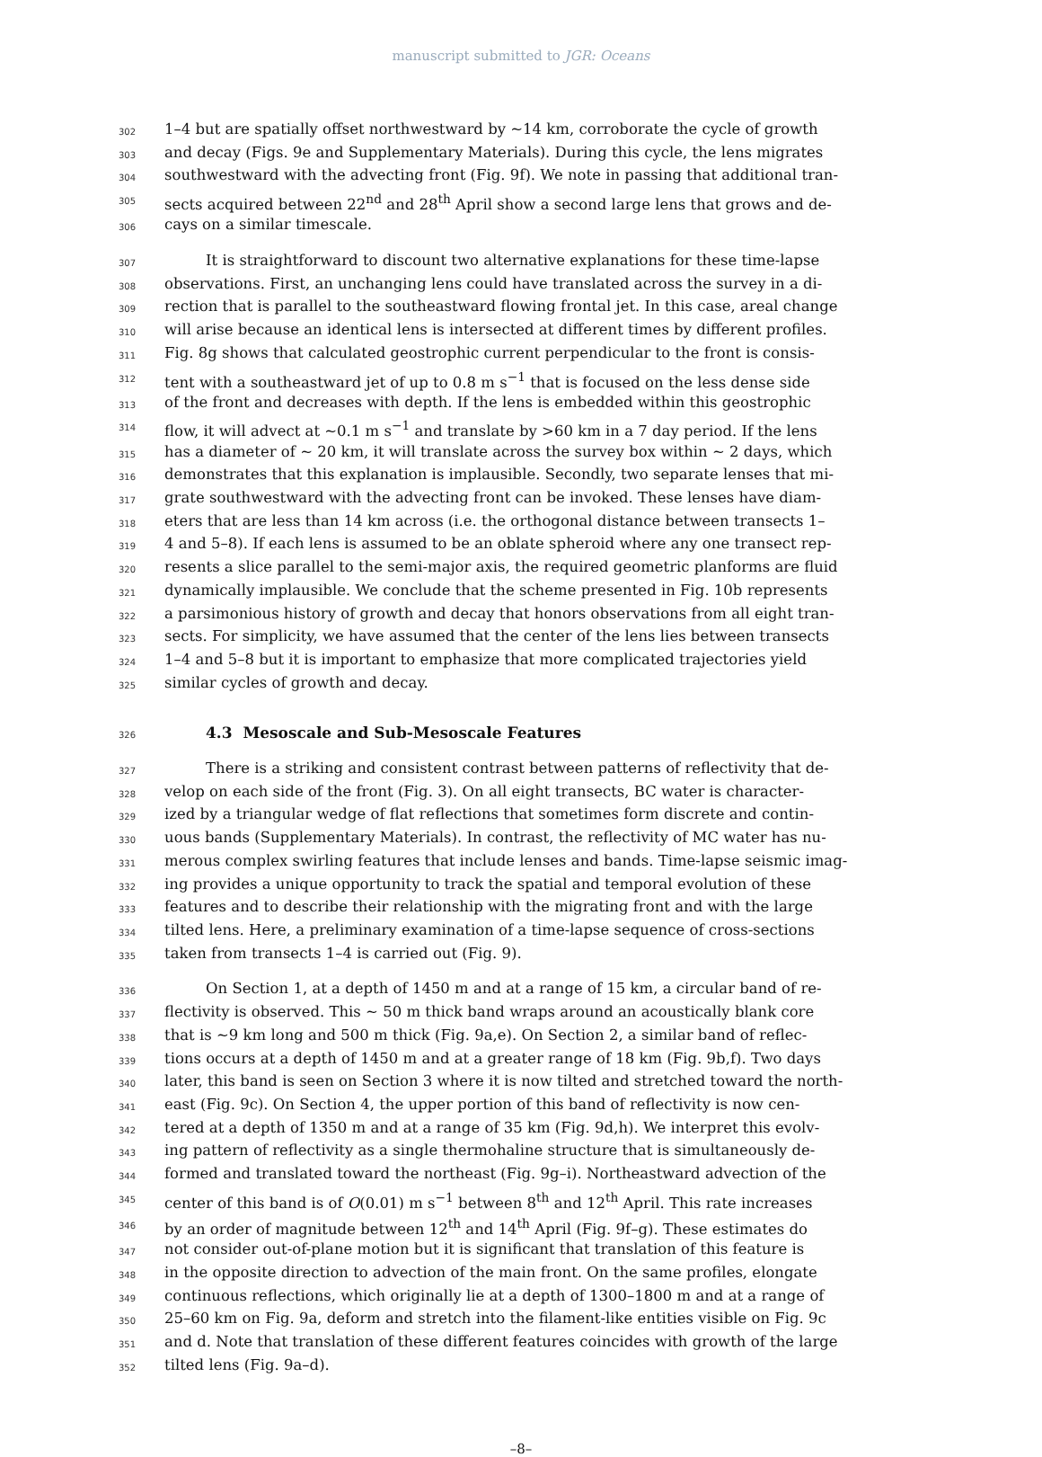manuscript submitted to JGR: Oceans
302 1–4 but are spatially offset northwestward by ∼14 km, corroborate the cycle of growth
303 and decay (Figs. 9e and Supplementary Materials). During this cycle, the lens migrates
304 southwestward with the advecting front (Fig. 9f). We note in passing that additional tran-
305 sects acquired between 22<sup>nd</sup> and 28<sup>th</sup> April show a second large lens that grows and de-
306 cays on a similar timescale.
307 It is straightforward to discount two alternative explanations for these time-lapse
308 observations. First, an unchanging lens could have translated across the survey in a di-
309 rection that is parallel to the southeastward flowing frontal jet. In this case, areal change
310 will arise because an identical lens is intersected at different times by different profiles.
311 Fig. 8g shows that calculated geostrophic current perpendicular to the front is consis-
312 tent with a southeastward jet of up to 0.8 m s<sup>−1</sup> that is focused on the less dense side
313 of the front and decreases with depth. If the lens is embedded within this geostrophic
314 flow, it will advect at ∼0.1 m s<sup>−1</sup> and translate by >60 km in a 7 day period. If the lens
315 has a diameter of ∼ 20 km, it will translate across the survey box within ∼ 2 days, which
316 demonstrates that this explanation is implausible. Secondly, two separate lenses that mi-
317 grate southwestward with the advecting front can be invoked. These lenses have diam-
318 eters that are less than 14 km across (i.e. the orthogonal distance between transects 1–
319 4 and 5–8). If each lens is assumed to be an oblate spheroid where any one transect rep-
320 resents a slice parallel to the semi-major axis, the required geometric planforms are fluid
321 dynamically implausible. We conclude that the scheme presented in Fig. 10b represents
322 a parsimonious history of growth and decay that honors observations from all eight tran-
323 sects. For simplicity, we have assumed that the center of the lens lies between transects
324 1–4 and 5–8 but it is important to emphasize that more complicated trajectories yield
325 similar cycles of growth and decay.
326
4.3 Mesoscale and Sub-Mesoscale Features
327 There is a striking and consistent contrast between patterns of reflectivity that de-
328 velop on each side of the front (Fig. 3). On all eight transects, BC water is character-
329 ized by a triangular wedge of flat reflections that sometimes form discrete and contin-
330 uous bands (Supplementary Materials). In contrast, the reflectivity of MC water has nu-
331 merous complex swirling features that include lenses and bands. Time-lapse seismic imag-
332 ing provides a unique opportunity to track the spatial and temporal evolution of these
333 features and to describe their relationship with the migrating front and with the large
334 tilted lens. Here, a preliminary examination of a time-lapse sequence of cross-sections
335 taken from transects 1–4 is carried out (Fig. 9).
336 On Section 1, at a depth of 1450 m and at a range of 15 km, a circular band of re-
337 flectivity is observed. This ∼ 50 m thick band wraps around an acoustically blank core
338 that is ∼9 km long and 500 m thick (Fig. 9a,e). On Section 2, a similar band of reflec-
339 tions occurs at a depth of 1450 m and at a greater range of 18 km (Fig. 9b,f). Two days
340 later, this band is seen on Section 3 where it is now tilted and stretched toward the north-
341 east (Fig. 9c). On Section 4, the upper portion of this band of reflectivity is now cen-
342 tered at a depth of 1350 m and at a range of 35 km (Fig. 9d,h). We interpret this evolv-
343 ing pattern of reflectivity as a single thermohaline structure that is simultaneously de-
344 formed and translated toward the northeast (Fig. 9g–i). Northeastward advection of the
345 center of this band is of O(0.01) m s<sup>−1</sup> between 8<sup>th</sup> and 12<sup>th</sup> April. This rate increases
346 by an order of magnitude between 12<sup>th</sup> and 14<sup>th</sup> April (Fig. 9f–g). These estimates do
347 not consider out-of-plane motion but it is significant that translation of this feature is
348 in the opposite direction to advection of the main front. On the same profiles, elongate
349 continuous reflections, which originally lie at a depth of 1300–1800 m and at a range of
350 25–60 km on Fig. 9a, deform and stretch into the filament-like entities visible on Fig. 9c
351 and d. Note that translation of these different features coincides with growth of the large
352 tilted lens (Fig. 9a–d).
–8–